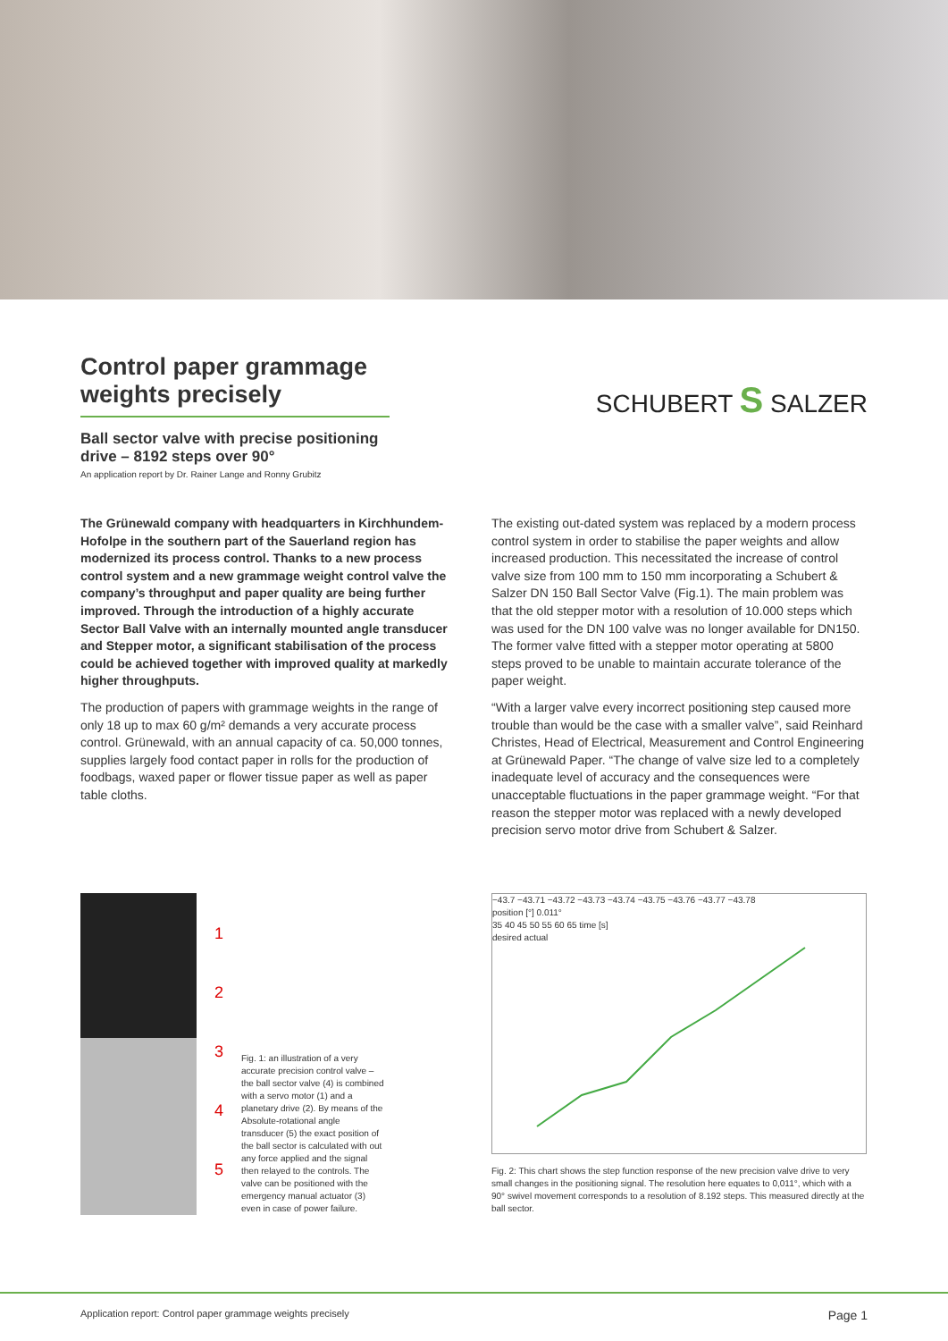Control paper grammage weights precisely
Ball sector valve with precise positioning drive – 8192 steps over 90°
An application report by Dr. Rainer Lange and Ronny Grubitz
SCHUBERT S SALZER
The Grünewald company with headquarters in Kirchhundem-Hofolpe in the southern part of the Sauerland region has modernized its process control. Thanks to a new process control system and a new grammage weight control valve the company’s throughput and paper quality are being further improved. Through the introduction of a highly accurate Sector Ball Valve with an internally mounted angle transducer and Stepper motor, a significant stabilisation of the process could be achieved together with improved quality at markedly higher throughputs.
The production of papers with grammage weights in the range of only 18 up to max 60 g/m² demands a very accurate process control. Grünewald, with an annual capacity of ca. 50,000 tonnes, supplies largely food contact paper in rolls for the production of foodbags, waxed paper or flower tissue paper as well as paper table cloths.
The existing out-dated system was replaced by a modern process control system in order to stabilise the paper weights and allow increased production. This necessitated the increase of control valve size from 100 mm to 150 mm incorporating a Schubert & Salzer DN 150 Ball Sector Valve (Fig.1). The main problem was that the old stepper motor with a resolution of 10.000 steps which was used for the DN 100 valve was no longer available for DN150. The former valve fitted with a stepper motor operating at 5800 steps proved to be unable to maintain accurate tolerance of the paper weight.
“With a larger valve every incorrect positioning step caused more trouble than would be the case with a smaller valve”, said Reinhard Christes, Head of Electrical, Measurement and Control Engineering at Grünewald Paper. “The change of valve size led to a completely inadequate level of accuracy and the consequences were unacceptable fluctuations in the paper grammage weight. “For that reason the stepper motor was replaced with a newly developed precision servo motor drive from Schubert & Salzer.
12345
Fig. 1: an illustration of a very accurate precision control valve – the ball sector valve (4) is combined with a servo motor (1) and a planetary drive (2). By means of the Absolute-rotational angle transducer (5) the exact position of the ball sector is calculated with out any force applied and the signal then relayed to the controls. The valve can be positioned with the emergency manual actuator (3) even in case of power failure.
−43.7 −43.71 −43.72 −43.73 −43.74 −43.75 −43.76 −43.77 −43.78
position [°] 0.011°
35 40 45 50 55 60 65 time [s]
desired actual
Fig. 2: This chart shows the step function response of the new precision valve drive to very small changes in the positioning signal. The resolution here equates to 0,011°, which with a 90° swivel movement corresponds to a resolution of 8.192 steps. This measured directly at the ball sector.
Application report: Control paper grammage weights precisely Page 1